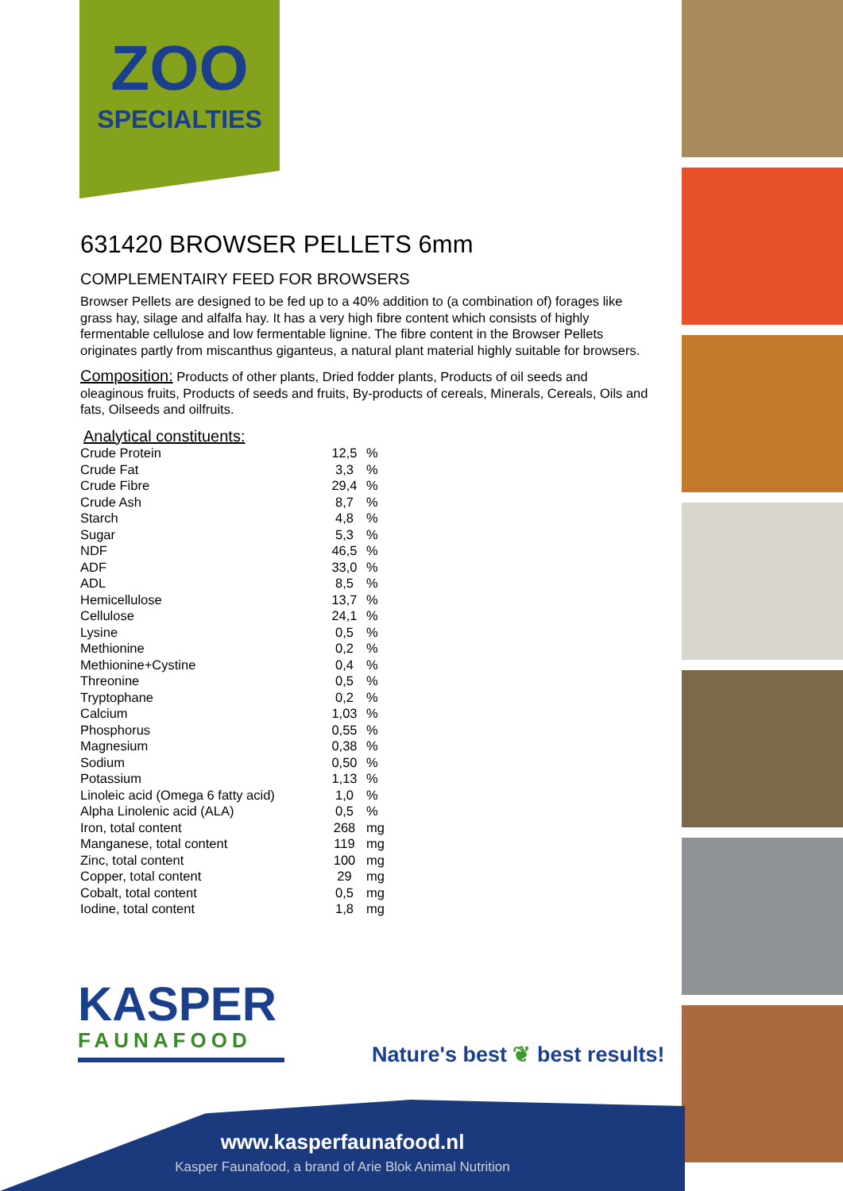ZOO
SPECIALTIES
631420 BROWSER PELLETS 6mm
COMPLEMENTAIRY FEED FOR BROWSERS
Browser Pellets are designed to be fed up to a 40% addition to (a combination of) forages like grass hay, silage and alfalfa hay. It has a very high fibre content which consists of highly fermentable cellulose and low fermentable lignine. The fibre content in the Browser Pellets originates partly from miscanthus giganteus, a natural plant material highly suitable for browsers.
Composition: Products of other plants, Dried fodder plants, Products of oil seeds and oleaginous fruits, Products of seeds and fruits, By-products of cereals, Minerals, Cereals, Oils and fats, Oilseeds and oilfruits.
Analytical constituents:
| Crude Protein | 12,5 | % |
| Crude Fat | 3,3 | % |
| Crude Fibre | 29,4 | % |
| Crude Ash | 8,7 | % |
| Starch | 4,8 | % |
| Sugar | 5,3 | % |
| NDF | 46,5 | % |
| ADF | 33,0 | % |
| ADL | 8,5 | % |
| Hemicellulose | 13,7 | % |
| Cellulose | 24,1 | % |
| Lysine | 0,5 | % |
| Methionine | 0,2 | % |
| Methionine+Cystine | 0,4 | % |
| Threonine | 0,5 | % |
| Tryptophane | 0,2 | % |
| Calcium | 1,03 | % |
| Phosphorus | 0,55 | % |
| Magnesium | 0,38 | % |
| Sodium | 0,50 | % |
| Potassium | 1,13 | % |
| Linoleic acid (Omega 6 fatty acid) | 1,0 | % |
| Alpha Linolenic acid (ALA) | 0,5 | % |
| Iron, total content | 268 | mg |
| Manganese, total content | 119 | mg |
| Zinc, total content | 100 | mg |
| Copper, total content | 29 | mg |
| Cobalt, total content | 0,5 | mg |
| Iodine, total content | 1,8 | mg |
KASPER
FAUNAFOOD
Nature's best ❦ best results!
www.kasperfaunafood.nl
Kasper Faunafood, a brand of Arie Blok Animal Nutrition